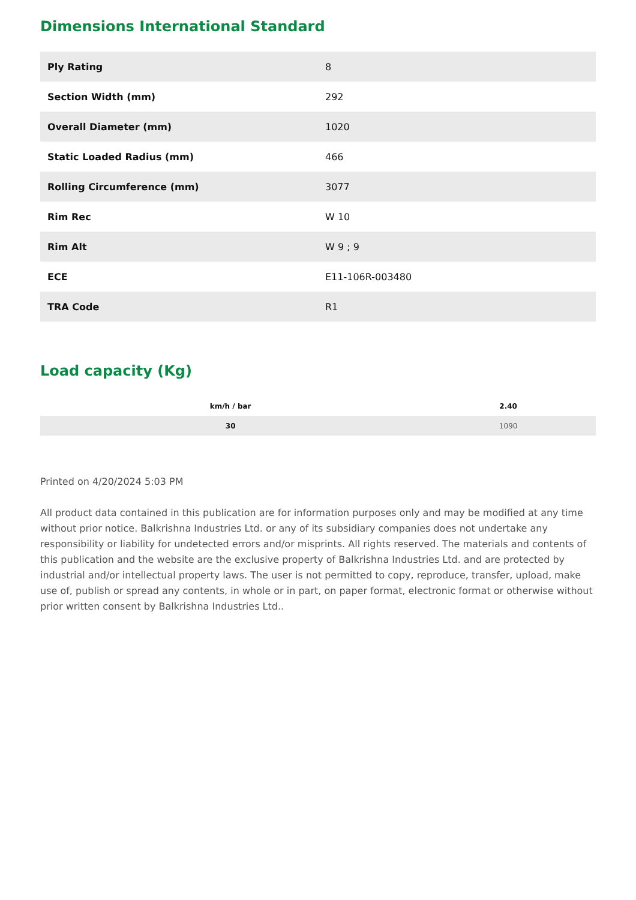Dimensions International Standard
| Ply Rating | 8 |
| Section Width (mm) | 292 |
| Overall Diameter (mm) | 1020 |
| Static Loaded Radius (mm) | 466 |
| Rolling Circumference (mm) | 3077 |
| Rim Rec | W 10 |
| Rim Alt | W 9 ; 9 |
| ECE | E11-106R-003480 |
| TRA Code | R1 |
Load capacity (Kg)
| km/h / bar | 2.40 |
| --- | --- |
| 30 | 1090 |
Printed on 4/20/2024 5:03 PM
All product data contained in this publication are for information purposes only and may be modified at any time without prior notice. Balkrishna Industries Ltd. or any of its subsidiary companies does not undertake any responsibility or liability for undetected errors and/or misprints. All rights reserved. The materials and contents of this publication and the website are the exclusive property of Balkrishna Industries Ltd. and are protected by industrial and/or intellectual property laws. The user is not permitted to copy, reproduce, transfer, upload, make use of, publish or spread any contents, in whole or in part, on paper format, electronic format or otherwise without prior written consent by Balkrishna Industries Ltd..